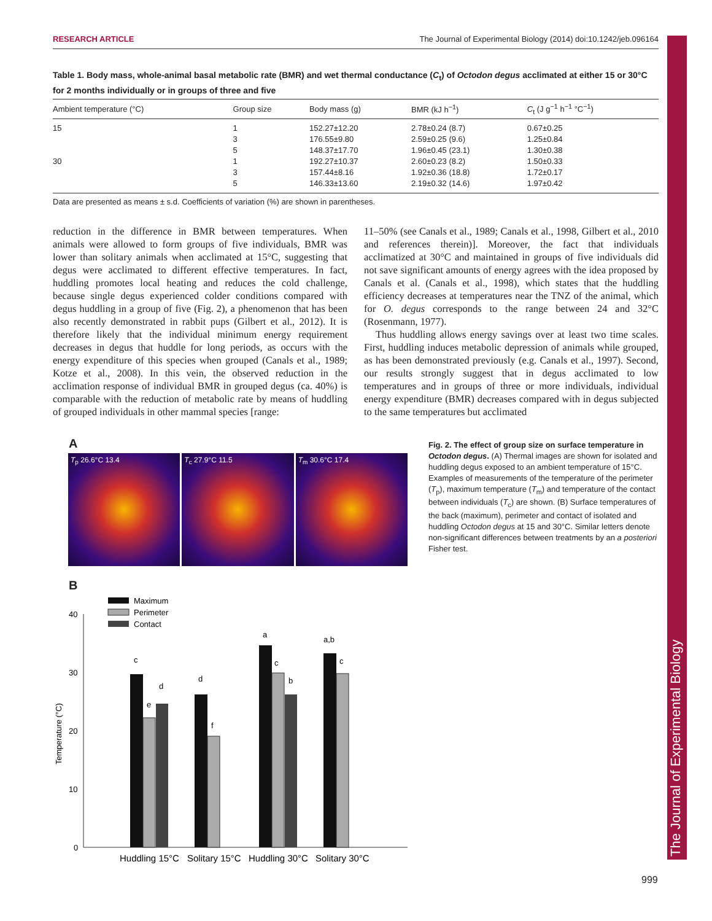RESEARCH ARTICLE The Journal of Experimental Biology (2014) doi:10.1242/jeb.096164
The Journal of Experimental Biology
Table 1. Body mass, whole-animal basal metabolic rate (BMR) and wet thermal conductance (C<sub>t</sub>) of Octodon degus acclimated at either 15 or 30°C for 2 months individually or in groups of three and five
| Ambient temperature (°C) | Group size | Body mass (g) | BMR (kJ h<sup>−1</sup>) | C<sub>t</sub> (J g<sup>−1</sup> h<sup>−1</sup> °C<sup>−1</sup>) |
| --- | --- | --- | --- | --- |
| 15 | 1 | 152.27±12.20 | 2.78±0.24 (8.7) | 0.67±0.25 |
| | 3 | 176.55±9.80 | 2.59±0.25 (9.6) | 1.25±0.84 |
| | 5 | 148.37±17.70 | 1.96±0.45 (23.1) | 1.30±0.38 |
| 30 | 1 | 192.27±10.37 | 2.60±0.23 (8.2) | 1.50±0.33 |
| | 3 | 157.44±8.16 | 1.92±0.36 (18.8) | 1.72±0.17 |
| | 5 | 146.33±13.60 | 2.19±0.32 (14.6) | 1.97±0.42 |
Data are presented as means ± s.d. Coefficients of variation (%) are shown in parentheses.
reduction in the difference in BMR between temperatures. When animals were allowed to form groups of five individuals, BMR was lower than solitary animals when acclimated at 15°C, suggesting that degus were acclimated to different effective temperatures. In fact, huddling promotes local heating and reduces the cold challenge, because single degus experienced colder conditions compared with degus huddling in a group of five (Fig. 2), a phenomenon that has been also recently demonstrated in rabbit pups (Gilbert et al., 2012). It is therefore likely that the individual minimum energy requirement decreases in degus that huddle for long periods, as occurs with the energy expenditure of this species when grouped (Canals et al., 1989; Kotze et al., 2008). In this vein, the observed reduction in the acclimation response of individual BMR in grouped degus (ca. 40%) is comparable with the reduction of metabolic rate by means of huddling of grouped individuals in other mammal species [range:
11–50% (see Canals et al., 1989; Canals et al., 1998, Gilbert et al., 2010 and references therein)]. Moreover, the fact that individuals acclimatized at 30°C and maintained in groups of five individuals did not save significant amounts of energy agrees with the idea proposed by Canals et al. (Canals et al., 1998), which states that the huddling efficiency decreases at temperatures near the TNZ of the animal, which for O. degus corresponds to the range between 24 and 32°C (Rosenmann, 1977).
Thus huddling allows energy savings over at least two time scales. First, huddling induces metabolic depression of animals while grouped, as has been demonstrated previously (e.g. Canals et al., 1997). Second, our results strongly suggest that in degus acclimated to low temperatures and in groups of three or more individuals, individual energy expenditure (BMR) decreases compared with in degus subjected to the same temperatures but acclimated
A
T<sub>p</sub> 26.6°C 13.4 T<sub>c</sub> 27.9°C 11.5 T<sub>m</sub> 30.6°C 17.4
B
Maximum
Perimeter
Contact
40
30
20
10
0
Temperature (°C)
c
e
d
d
f
a
c
b
a,b
c
Huddling 15°C
Solitary 15°C
Huddling 30°C
Solitary 30°C
Fig. 2. The effect of group size on surface temperature in Octodon degus. (A) Thermal images are shown for isolated and huddling degus exposed to an ambient temperature of 15°C. Examples of measurements of the temperature of the perimeter (T<sub>p</sub>), maximum temperature (T<sub>m</sub>) and temperature of the contact between individuals (T<sub>c</sub>) are shown. (B) Surface temperatures of the back (maximum), perimeter and contact of isolated and huddling Octodon degus at 15 and 30°C. Similar letters denote non-significant differences between treatments by an a posteriori Fisher test.
999